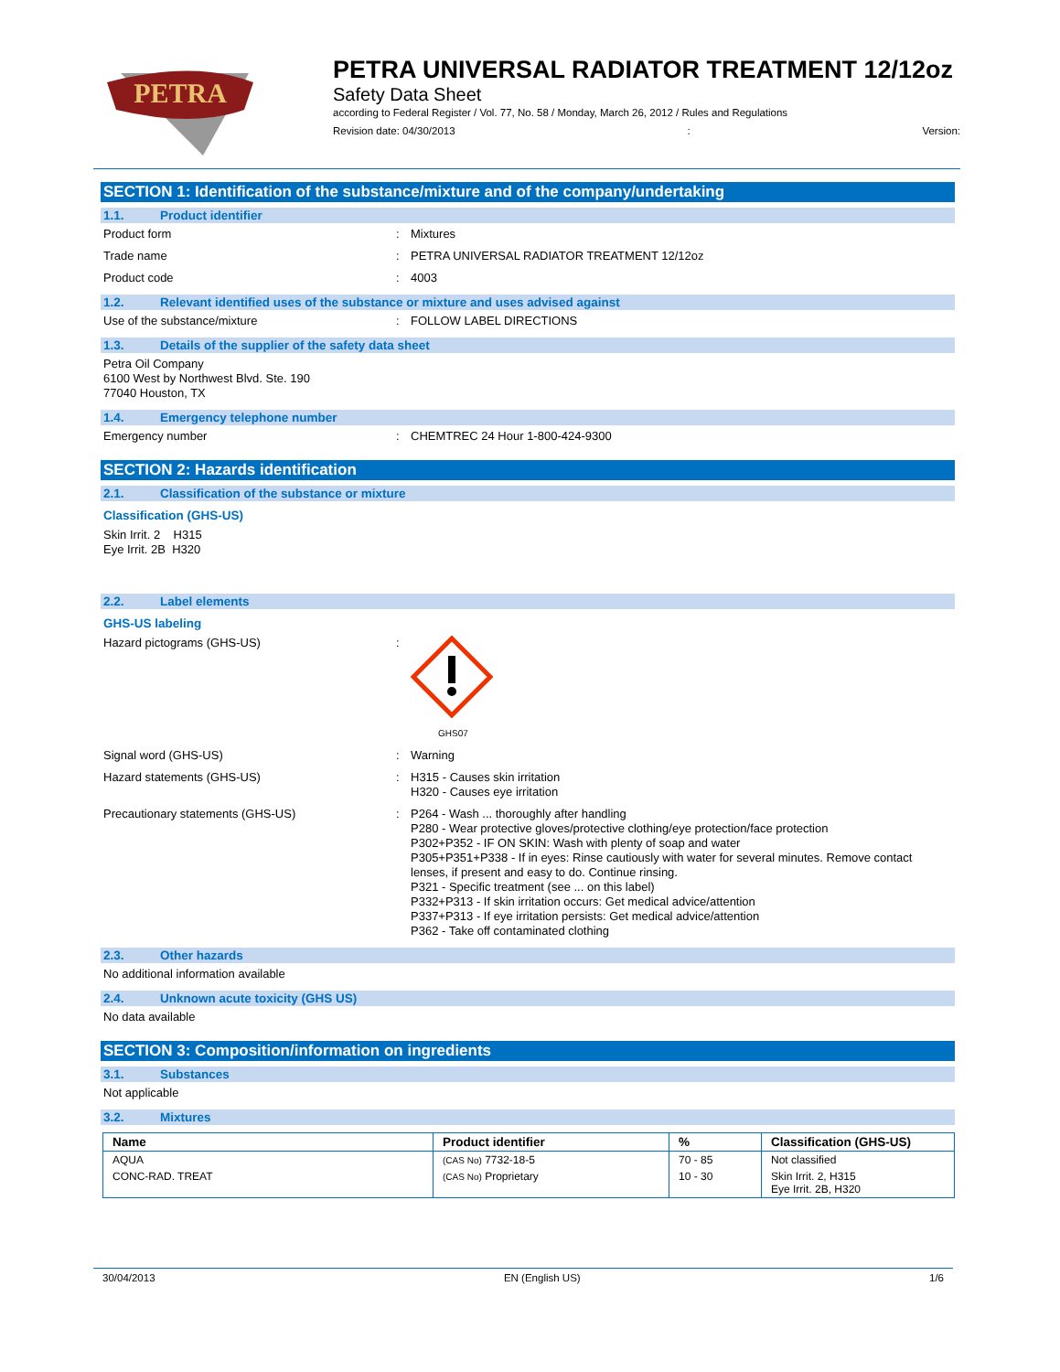PETRA
PETRA UNIVERSAL RADIATOR TREATMENT 12/12oz
Safety Data Sheet
according to Federal Register / Vol. 77, No. 58 / Monday, March 26, 2012 / Rules and Regulations
Revision date: 04/30/2013: Version:
SECTION 1: Identification of the substance/mixture and of the company/undertaking
1.1. Product identifier
Product form : Mixtures
Trade name : PETRA UNIVERSAL RADIATOR TREATMENT 12/12oz
Product code : 4003
1.2. Relevant identified uses of the substance or mixture and uses advised against
Use of the substance/mixture : FOLLOW LABEL DIRECTIONS
1.3. Details of the supplier of the safety data sheet
Petra Oil Company
6100 West by Northwest Blvd. Ste. 190
77040 Houston, TX
1.4. Emergency telephone number
Emergency number : CHEMTREC 24 Hour 1-800-424-9300
SECTION 2: Hazards identification
2.1. Classification of the substance or mixture
Classification (GHS-US)
Skin Irrit. 2 H315
Eye Irrit. 2B H320
2.2. Label elements
GHS-US labeling
Hazard pictograms (GHS-US) :
GHS07
Signal word (GHS-US) : Warning
Hazard statements (GHS-US) : H315 - Causes skin irritation
H320 - Causes eye irritation
Precautionary statements (GHS-US) : P264 - Wash ... thoroughly after handling
P280 - Wear protective gloves/protective clothing/eye protection/face protection
P302+P352 - IF ON SKIN: Wash with plenty of soap and water
P305+P351+P338 - If in eyes: Rinse cautiously with water for several minutes. Remove contact lenses, if present and easy to do. Continue rinsing.
P321 - Specific treatment (see ... on this label)
P332+P313 - If skin irritation occurs: Get medical advice/attention
P337+P313 - If eye irritation persists: Get medical advice/attention
P362 - Take off contaminated clothing
2.3. Other hazards
No additional information available
2.4. Unknown acute toxicity (GHS US)
No data available
SECTION 3: Composition/information on ingredients
3.1. Substances
Not applicable
3.2. Mixtures
| Name | Product identifier | % | Classification (GHS-US) |
| --- | --- | --- | --- |
| AQUA | (CAS No) 7732-18-5 | 70 - 85 | Not classified |
| CONC-RAD. TREAT | (CAS No) Proprietary | 10 - 30 | Skin Irrit. 2, H315 Eye Irrit. 2B, H320 |
30/04/2013 EN (English US) 1/6